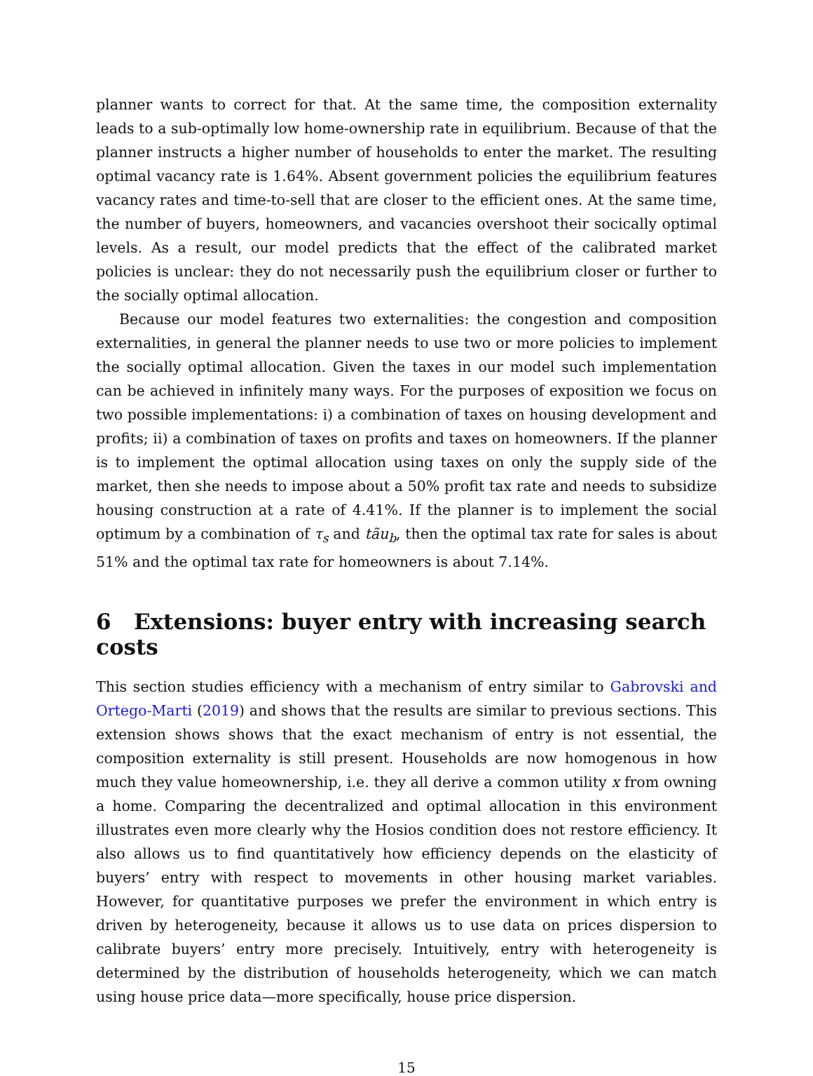planner wants to correct for that. At the same time, the composition externality leads to a sub-optimally low home-ownership rate in equilibrium. Because of that the planner instructs a higher number of households to enter the market. The resulting optimal vacancy rate is 1.64%. Absent government policies the equilibrium features vacancy rates and time-to-sell that are closer to the efficient ones. At the same time, the number of buyers, homeowners, and vacancies overshoot their socically optimal levels. As a result, our model predicts that the effect of the calibrated market policies is unclear: they do not necessarily push the equilibrium closer or further to the socially optimal allocation.
Because our model features two externalities: the congestion and composition externalities, in general the planner needs to use two or more policies to implement the socially optimal allocation. Given the taxes in our model such implementation can be achieved in infinitely many ways. For the purposes of exposition we focus on two possible implementations: i) a combination of taxes on housing development and profits; ii) a combination of taxes on profits and taxes on homeowners. If the planner is to implement the optimal allocation using taxes on only the supply side of the market, then she needs to impose about a 50% profit tax rate and needs to subsidize housing construction at a rate of 4.41%. If the planner is to implement the social optimum by a combination of τ<sub>s</sub> and tãu<sub>b</sub>, then the optimal tax rate for sales is about 51% and the optimal tax rate for homeowners is about 7.14%.
6 Extensions: buyer entry with increasing search costs
This section studies efficiency with a mechanism of entry similar to Gabrovski and Ortego-Marti (2019) and shows that the results are similar to previous sections. This extension shows shows that the exact mechanism of entry is not essential, the composition externality is still present. Households are now homogenous in how much they value homeownership, i.e. they all derive a common utility x from owning a home. Comparing the decentralized and optimal allocation in this environment illustrates even more clearly why the Hosios condition does not restore efficiency. It also allows us to find quantitatively how efficiency depends on the elasticity of buyers’ entry with respect to movements in other housing market variables. However, for quantitative purposes we prefer the environment in which entry is driven by heterogeneity, because it allows us to use data on prices dispersion to calibrate buyers’ entry more precisely. Intuitively, entry with heterogeneity is determined by the distribution of households heterogeneity, which we can match using house price data—more specifically, house price dispersion.
15